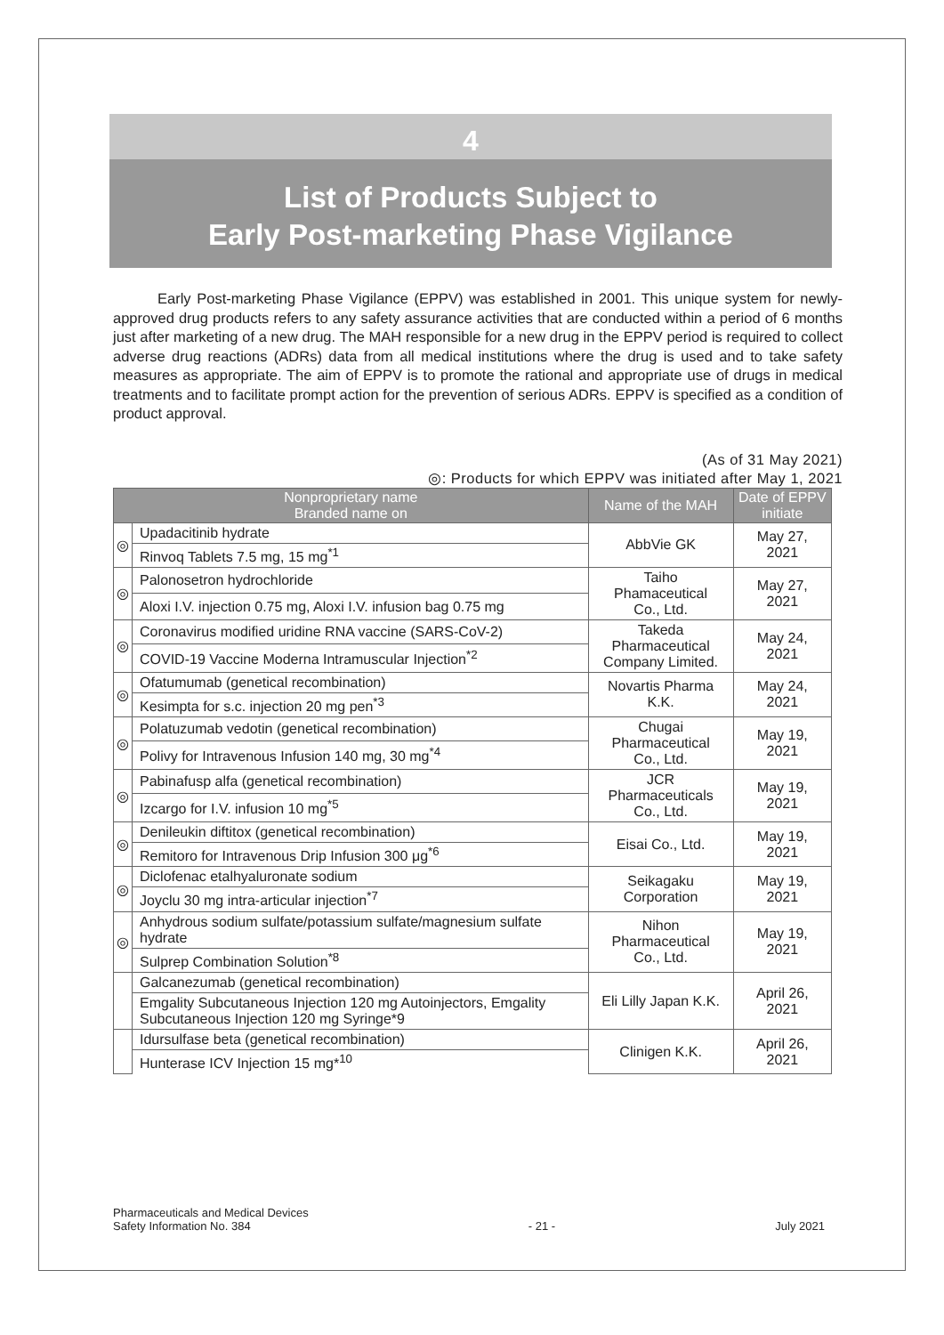4
List of Products Subject to
Early Post-marketing Phase Vigilance
Early Post-marketing Phase Vigilance (EPPV) was established in 2001. This unique system for newly-approved drug products refers to any safety assurance activities that are conducted within a period of 6 months just after marketing of a new drug. The MAH responsible for a new drug in the EPPV period is required to collect adverse drug reactions (ADRs) data from all medical institutions where the drug is used and to take safety measures as appropriate. The aim of EPPV is to promote the rational and appropriate use of drugs in medical treatments and to facilitate prompt action for the prevention of serious ADRs. EPPV is specified as a condition of product approval.
(As of 31 May 2021)
◎: Products for which EPPV was initiated after May 1, 2021
| Nonproprietary name Branded name on | | Name of the MAH | Date of EPPV initiate |
| --- | --- | --- | --- |
| ◎ | Upadacitinib hydrate | AbbVie GK | May 27, 2021 |
| | Rinvoq Tablets 7.5 mg, 15 mg<sup>*1</sup> | | |
| ◎ | Palonosetron hydrochloride | Taiho Phamaceutical Co., Ltd. | May 27, 2021 |
| | Aloxi I.V. injection 0.75 mg, Aloxi I.V. infusion bag 0.75 mg | | |
| ◎ | Coronavirus modified uridine RNA vaccine (SARS-CoV-2) | Takeda Pharmaceutical Company Limited. | May 24, 2021 |
| | COVID-19 Vaccine Moderna Intramuscular Injection<sup>*2</sup> | | |
| ◎ | Ofatumumab (genetical recombination) | Novartis Pharma K.K. | May 24, 2021 |
| | Kesimpta for s.c. injection 20 mg pen<sup>*3</sup> | | |
| ◎ | Polatuzumab vedotin (genetical recombination) | Chugai Pharmaceutical Co., Ltd. | May 19, 2021 |
| | Polivy for Intravenous Infusion 140 mg, 30 mg<sup>*4</sup> | | |
| ◎ | Pabinafusp alfa (genetical recombination) | JCR Pharmaceuticals Co., Ltd. | May 19, 2021 |
| | Izcargo for I.V. infusion 10 mg<sup>*5</sup> | | |
| ◎ | Denileukin diftitox (genetical recombination) | Eisai Co., Ltd. | May 19, 2021 |
| | Remitoro for Intravenous Drip Infusion 300 μg<sup>*6</sup> | | |
| ◎ | Diclofenac etalhyaluronate sodium | Seikagaku Corporation | May 19, 2021 |
| | Joyclu 30 mg intra-articular injection<sup>*7</sup> | | |
| ◎ | Anhydrous sodium sulfate/potassium sulfate/magnesium sulfate hydrate | Nihon Pharmaceutical Co., Ltd. | May 19, 2021 |
| | Sulprep Combination Solution<sup>*8</sup> | | |
| | Galcanezumab (genetical recombination) | Eli Lilly Japan K.K. | April 26, 2021 |
| | Emgality Subcutaneous Injection 120 mg Autoinjectors, Emgality Subcutaneous Injection 120 mg Syringe*9 | | |
| | Idursulfase beta (genetical recombination) | Clinigen K.K. | April 26, 2021 |
| | Hunterase ICV Injection 15 mg*<sup>10</sup> | | |
Pharmaceuticals and Medical Devices
Safety Information No. 384
- 21 -
July 2021